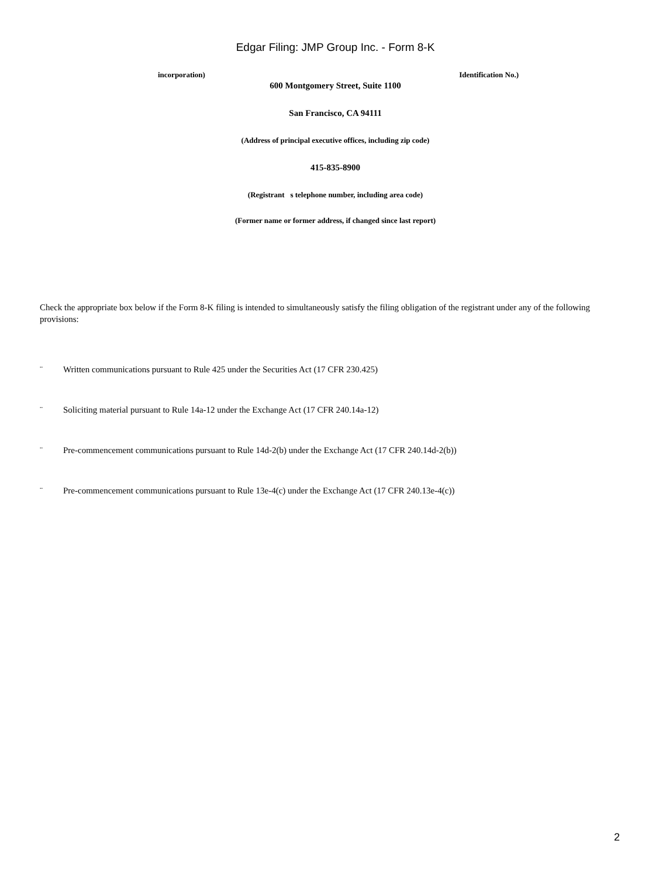Edgar Filing: JMP Group Inc. - Form 8-K
incorporation) Identification No.)
600 Montgomery Street, Suite 1100
San Francisco, CA 94111
(Address of principal executive offices, including zip code)
415-835-8900
(Registrant s telephone number, including area code)
(Former name or former address, if changed since last report)
Check the appropriate box below if the Form 8-K filing is intended to simultaneously satisfy the filing obligation of the registrant under any of the following provisions:
¨ Written communications pursuant to Rule 425 under the Securities Act (17 CFR 230.425)
¨ Soliciting material pursuant to Rule 14a-12 under the Exchange Act (17 CFR 240.14a-12)
¨ Pre-commencement communications pursuant to Rule 14d-2(b) under the Exchange Act (17 CFR 240.14d-2(b))
¨ Pre-commencement communications pursuant to Rule 13e-4(c) under the Exchange Act (17 CFR 240.13e-4(c))
2